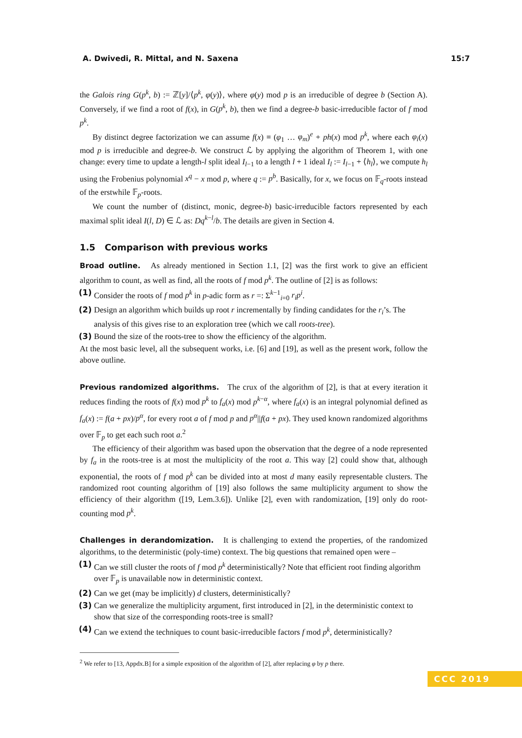A. Dwivedi, R. Mittal, and N. Saxena 15:7
the Galois ring G(p<sup>k</sup>, b) := ℤ[y]/⟨p<sup>k</sup>, φ(y)⟩, where φ(y) mod p is an irreducible of degree b (Section A). Conversely, if we find a root of f(x), in G(p<sup>k</sup>, b), then we find a degree-b basic-irreducible factor of f mod p<sup>k</sup>.
By distinct degree factorization we can assume f(x) ≡ (φ<sub>1</sub> … φ<sub>m</sub>)<sup>e</sup> + ph(x) mod p<sup>k</sup>, where each φ<sub>i</sub>(x) mod p is irreducible and degree-b. We construct ℒ by applying the algorithm of Theorem 1, with one change: every time to update a length-l split ideal I<sub>l−1</sub> to a length l + 1 ideal I<sub>l</sub> := I<sub>l−1</sub> + ⟨h<sub>l</sub>⟩, we compute h<sub>l</sub> using the Frobenius polynomial x<sup>q</sup> − x mod p, where q := p<sup>b</sup>. Basically, for x, we focus on 𝔽<sub>q</sub>-roots instead of the erstwhile 𝔽<sub>p</sub>-roots.
We count the number of (distinct, monic, degree-b) basic-irreducible factors represented by each maximal split ideal I(l, D) ∈ ℒ as: Dq<sup>k−l</sup>/b. The details are given in Section 4.
1.5 Comparison with previous works
Broad outline. As already mentioned in Section 1.1, [2] was the first work to give an efficient algorithm to count, as well as find, all the roots of f mod p<sup>k</sup>. The outline of [2] is as follows:
(1) Consider the roots of f mod p<sup>k</sup> in p-adic form as r =: Σ<sup>k−1</sup><sub>i=0</sub> r<sub>i</sub>p<sup>i</sup>.
(2) Design an algorithm which builds up root r incrementally by finding candidates for the r<sub>i</sub>’s. The analysis of this gives rise to an exploration tree (which we call roots-tree).
(3) Bound the size of the roots-tree to show the efficiency of the algorithm.
At the most basic level, all the subsequent works, i.e. [6] and [19], as well as the present work, follow the above outline.
Previous randomized algorithms. The crux of the algorithm of [2], is that at every iteration it reduces finding the roots of f(x) mod p<sup>k</sup> to f<sub>a</sub>(x) mod p<sup>k−α</sup>, where f<sub>a</sub>(x) is an integral polynomial defined as f<sub>a</sub>(x) := f(a + px)/p<sup>α</sup>, for every root a of f mod p and p<sup>α</sup>||f(a + px). They used known randomized algorithms over 𝔽<sub>p</sub> to get each such root a.<sup>2</sup>
The efficiency of their algorithm was based upon the observation that the degree of a node represented by f<sub>a</sub> in the roots-tree is at most the multiplicity of the root a. This way [2] could show that, although exponential, the roots of f mod p<sup>k</sup> can be divided into at most d many easily representable clusters. The randomized root counting algorithm of [19] also follows the same multiplicity argument to show the efficiency of their algorithm ([19, Lem.3.6]). Unlike [2], even with randomization, [19] only do root-counting mod p<sup>k</sup>.
Challenges in derandomization. It is challenging to extend the properties, of the randomized algorithms, to the deterministic (poly-time) context. The big questions that remained open were –
(1) Can we still cluster the roots of f mod p<sup>k</sup> deterministically? Note that efficient root finding algorithm over 𝔽<sub>p</sub> is unavailable now in deterministic context.
(2) Can we get (may be implicitly) d clusters, deterministically?
(3) Can we generalize the multiplicity argument, first introduced in [2], in the deterministic context to show that size of the corresponding roots-tree is small?
(4) Can we extend the techniques to count basic-irreducible factors f mod p<sup>k</sup>, deterministically?
<sup>2</sup> We refer to [13, Appdx.B] for a simple exposition of the algorithm of [2], after replacing φ by p there.
CCC 2019